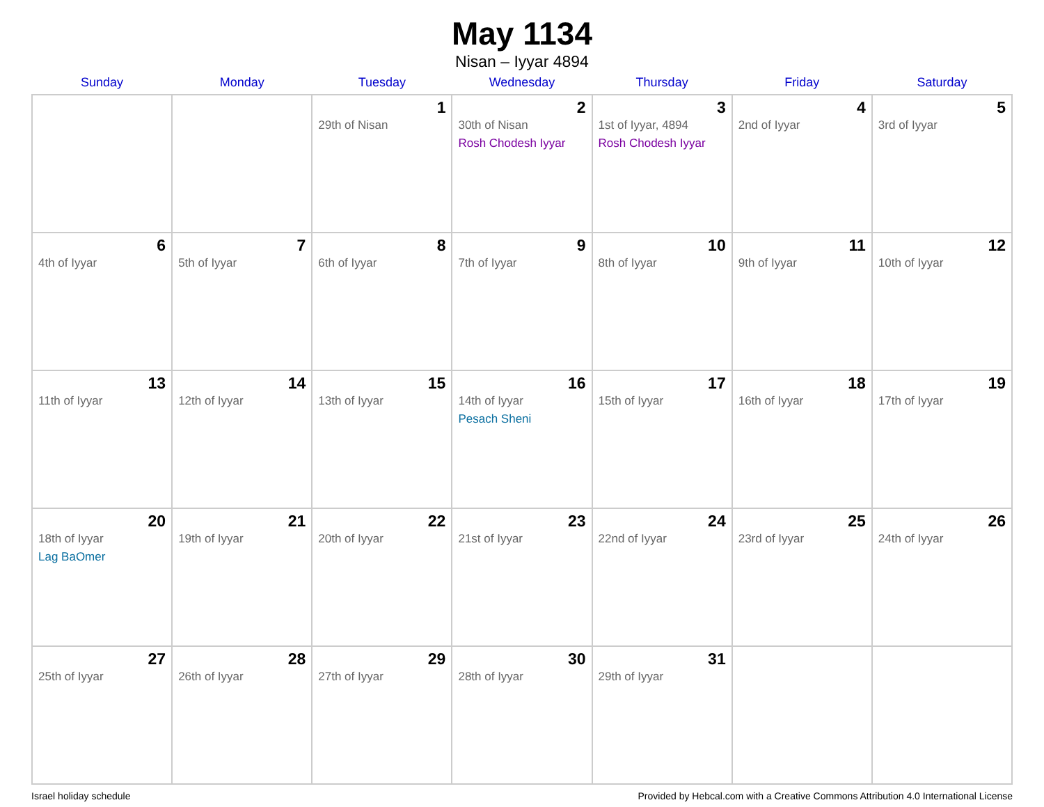May 1134
Nisan – Iyyar 4894
| Sunday | Monday | Tuesday | Wednesday | Thursday | Friday | Saturday |
| --- | --- | --- | --- | --- | --- | --- |
| | | 1 29th of Nisan | 2 30th of Nisan Rosh Chodesh Iyyar | 3 1st of Iyyar, 4894 Rosh Chodesh Iyyar | 4 2nd of Iyyar | 5 3rd of Iyyar |
| 6 4th of Iyyar | 7 5th of Iyyar | 8 6th of Iyyar | 9 7th of Iyyar | 10 8th of Iyyar | 11 9th of Iyyar | 12 10th of Iyyar |
| 13 11th of Iyyar | 14 12th of Iyyar | 15 13th of Iyyar | 16 14th of Iyyar Pesach Sheni | 17 15th of Iyyar | 18 16th of Iyyar | 19 17th of Iyyar |
| 20 18th of Iyyar Lag BaOmer | 21 19th of Iyyar | 22 20th of Iyyar | 23 21st of Iyyar | 24 22nd of Iyyar | 25 23rd of Iyyar | 26 24th of Iyyar |
| 27 25th of Iyyar | 28 26th of Iyyar | 29 27th of Iyyar | 30 28th of Iyyar | 31 29th of Iyyar | | |
Israel holiday schedule Provided by Hebcal.com with a Creative Commons Attribution 4.0 International License